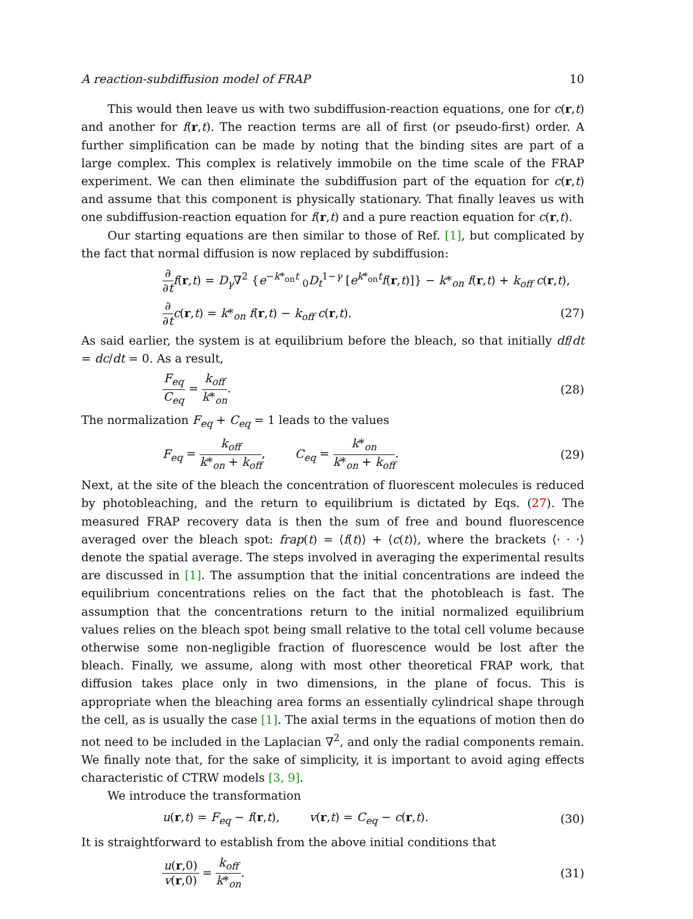A reaction-subdiffusion model of FRAP 10
This would then leave us with two subdiffusion-reaction equations, one for c(r,t) and another for f(r,t). The reaction terms are all of first (or pseudo-first) order. A further simplification can be made by noting that the binding sites are part of a large complex. This complex is relatively immobile on the time scale of the FRAP experiment. We can then eliminate the subdiffusion part of the equation for c(r,t) and assume that this component is physically stationary. That finally leaves us with one subdiffusion-reaction equation for f(r,t) and a pure reaction equation for c(r,t).
Our starting equations are then similar to those of Ref. [1], but complicated by the fact that normal diffusion is now replaced by subdiffusion:
∂ ∂t f(r,t) = D<sub>γ</sub>∇<sup>2</sup> {e<sup>−k*<sub>on</sub>t</sup> <sub>0</sub>D<sub>t</sub><sup>1−γ</sup> [e<sup>k*<sub>on</sub>t</sup>f(r,t)]} − k*<sub>on</sub> f(r,t) + k<sub>off</sub> c(r,t),
∂ ∂t c(r,t) = k*<sub>on</sub> f(r,t) − k<sub>off</sub> c(r,t). (27)
As said earlier, the system is at equilibrium before the bleach, so that initially df/dt = dc/dt = 0. As a result,
F<sub>eq</sub> C<sub>eq</sub> = k<sub>off</sub> k*<sub>on</sub>. (28)
The normalization F<sub>eq</sub> + C<sub>eq</sub> = 1 leads to the values
F<sub>eq</sub> = k<sub>off</sub> k*<sub>on</sub> + k<sub>off</sub>, C<sub>eq</sub> = k*<sub>on</sub> k*<sub>on</sub> + k<sub>off</sub>. (29)
Next, at the site of the bleach the concentration of fluorescent molecules is reduced by photobleaching, and the return to equilibrium is dictated by Eqs. (27). The measured FRAP recovery data is then the sum of free and bound fluorescence averaged over the bleach spot: frap(t) = ⟨f(t)⟩ + ⟨c(t)⟩, where the brackets ⟨· · ·⟩ denote the spatial average. The steps involved in averaging the experimental results are discussed in [1]. The assumption that the initial concentrations are indeed the equilibrium concentrations relies on the fact that the photobleach is fast. The assumption that the concentrations return to the initial normalized equilibrium values relies on the bleach spot being small relative to the total cell volume because otherwise some non-negligible fraction of fluorescence would be lost after the bleach. Finally, we assume, along with most other theoretical FRAP work, that diffusion takes place only in two dimensions, in the plane of focus. This is appropriate when the bleaching area forms an essentially cylindrical shape through the cell, as is usually the case [1]. The axial terms in the equations of motion then do not need to be included in the Laplacian ∇<sup>2</sup>, and only the radial components remain. We finally note that, for the sake of simplicity, it is important to avoid aging effects characteristic of CTRW models [3, 9].
We introduce the transformation
u(r,t) = F<sub>eq</sub> − f(r,t), v(r,t) = C<sub>eq</sub> − c(r,t). (30)
It is straightforward to establish from the above initial conditions that
u(r,0) v(r,0) = k<sub>off</sub> k*<sub>on</sub>. (31)